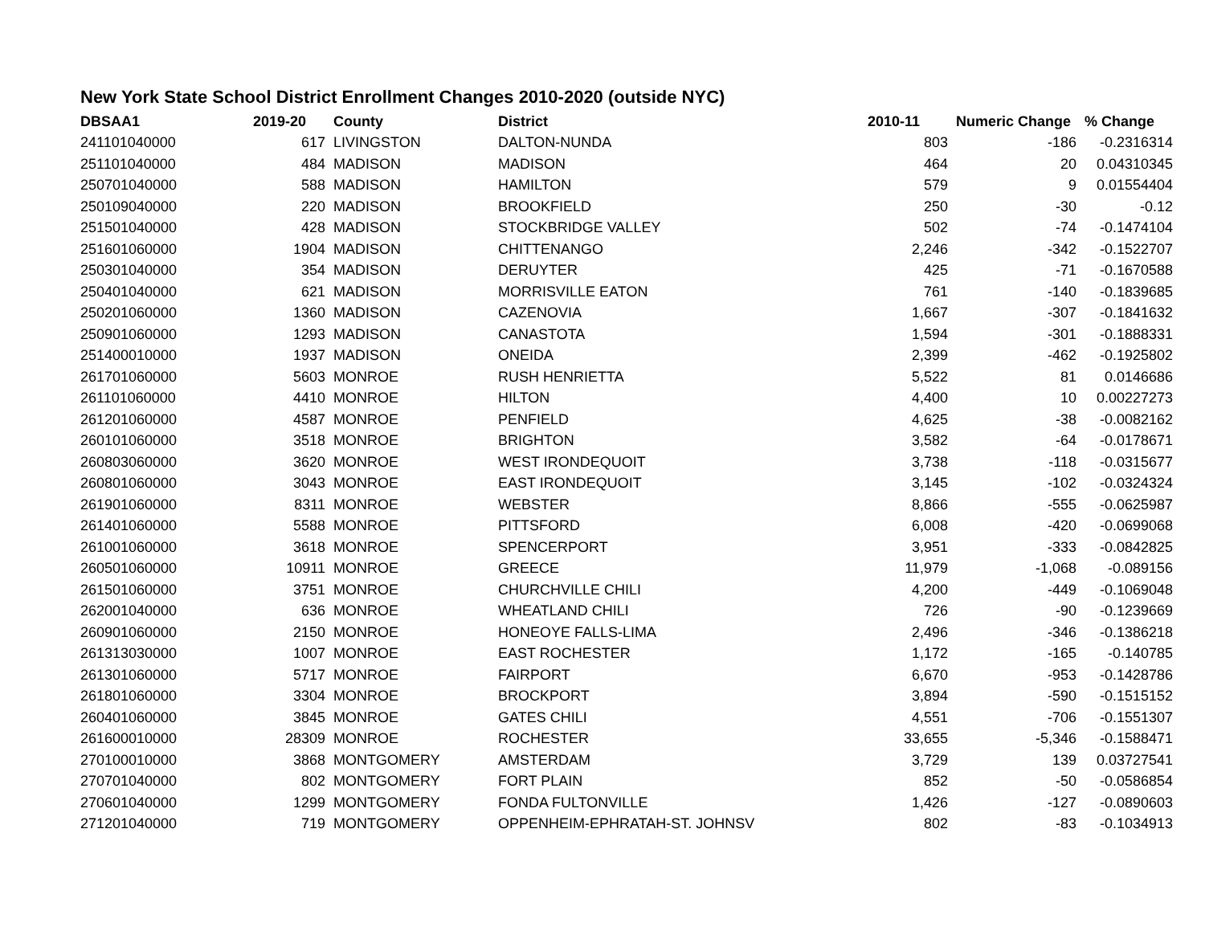New York State School District Enrollment Changes 2010-2020 (outside NYC)
| DBSAA1 | 2019-20 | County | District | 2010-11 | Numeric Change | % Change |
| --- | --- | --- | --- | --- | --- | --- |
| 241101040000 | 617 | LIVINGSTON | DALTON-NUNDA | 803 | -186 | -0.2316314 |
| 251101040000 | 484 | MADISON | MADISON | 464 | 20 | 0.04310345 |
| 250701040000 | 588 | MADISON | HAMILTON | 579 | 9 | 0.01554404 |
| 250109040000 | 220 | MADISON | BROOKFIELD | 250 | -30 | -0.12 |
| 251501040000 | 428 | MADISON | STOCKBRIDGE VALLEY | 502 | -74 | -0.1474104 |
| 251601060000 | 1904 | MADISON | CHITTENANGO | 2,246 | -342 | -0.1522707 |
| 250301040000 | 354 | MADISON | DERUYTER | 425 | -71 | -0.1670588 |
| 250401040000 | 621 | MADISON | MORRISVILLE EATON | 761 | -140 | -0.1839685 |
| 250201060000 | 1360 | MADISON | CAZENOVIA | 1,667 | -307 | -0.1841632 |
| 250901060000 | 1293 | MADISON | CANASTOTA | 1,594 | -301 | -0.1888331 |
| 251400010000 | 1937 | MADISON | ONEIDA | 2,399 | -462 | -0.1925802 |
| 261701060000 | 5603 | MONROE | RUSH HENRIETTA | 5,522 | 81 | 0.0146686 |
| 261101060000 | 4410 | MONROE | HILTON | 4,400 | 10 | 0.00227273 |
| 261201060000 | 4587 | MONROE | PENFIELD | 4,625 | -38 | -0.0082162 |
| 260101060000 | 3518 | MONROE | BRIGHTON | 3,582 | -64 | -0.0178671 |
| 260803060000 | 3620 | MONROE | WEST IRONDEQUOIT | 3,738 | -118 | -0.0315677 |
| 260801060000 | 3043 | MONROE | EAST IRONDEQUOIT | 3,145 | -102 | -0.0324324 |
| 261901060000 | 8311 | MONROE | WEBSTER | 8,866 | -555 | -0.0625987 |
| 261401060000 | 5588 | MONROE | PITTSFORD | 6,008 | -420 | -0.0699068 |
| 261001060000 | 3618 | MONROE | SPENCERPORT | 3,951 | -333 | -0.0842825 |
| 260501060000 | 10911 | MONROE | GREECE | 11,979 | -1,068 | -0.089156 |
| 261501060000 | 3751 | MONROE | CHURCHVILLE CHILI | 4,200 | -449 | -0.1069048 |
| 262001040000 | 636 | MONROE | WHEATLAND CHILI | 726 | -90 | -0.1239669 |
| 260901060000 | 2150 | MONROE | HONEOYE FALLS-LIMA | 2,496 | -346 | -0.1386218 |
| 261313030000 | 1007 | MONROE | EAST ROCHESTER | 1,172 | -165 | -0.140785 |
| 261301060000 | 5717 | MONROE | FAIRPORT | 6,670 | -953 | -0.1428786 |
| 261801060000 | 3304 | MONROE | BROCKPORT | 3,894 | -590 | -0.1515152 |
| 260401060000 | 3845 | MONROE | GATES CHILI | 4,551 | -706 | -0.1551307 |
| 261600010000 | 28309 | MONROE | ROCHESTER | 33,655 | -5,346 | -0.1588471 |
| 270100010000 | 3868 | MONTGOMERY | AMSTERDAM | 3,729 | 139 | 0.03727541 |
| 270701040000 | 802 | MONTGOMERY | FORT PLAIN | 852 | -50 | -0.0586854 |
| 270601040000 | 1299 | MONTGOMERY | FONDA FULTONVILLE | 1,426 | -127 | -0.0890603 |
| 271201040000 | 719 | MONTGOMERY | OPPENHEIM-EPHRATAH-ST. JOHNSV | 802 | -83 | -0.1034913 |